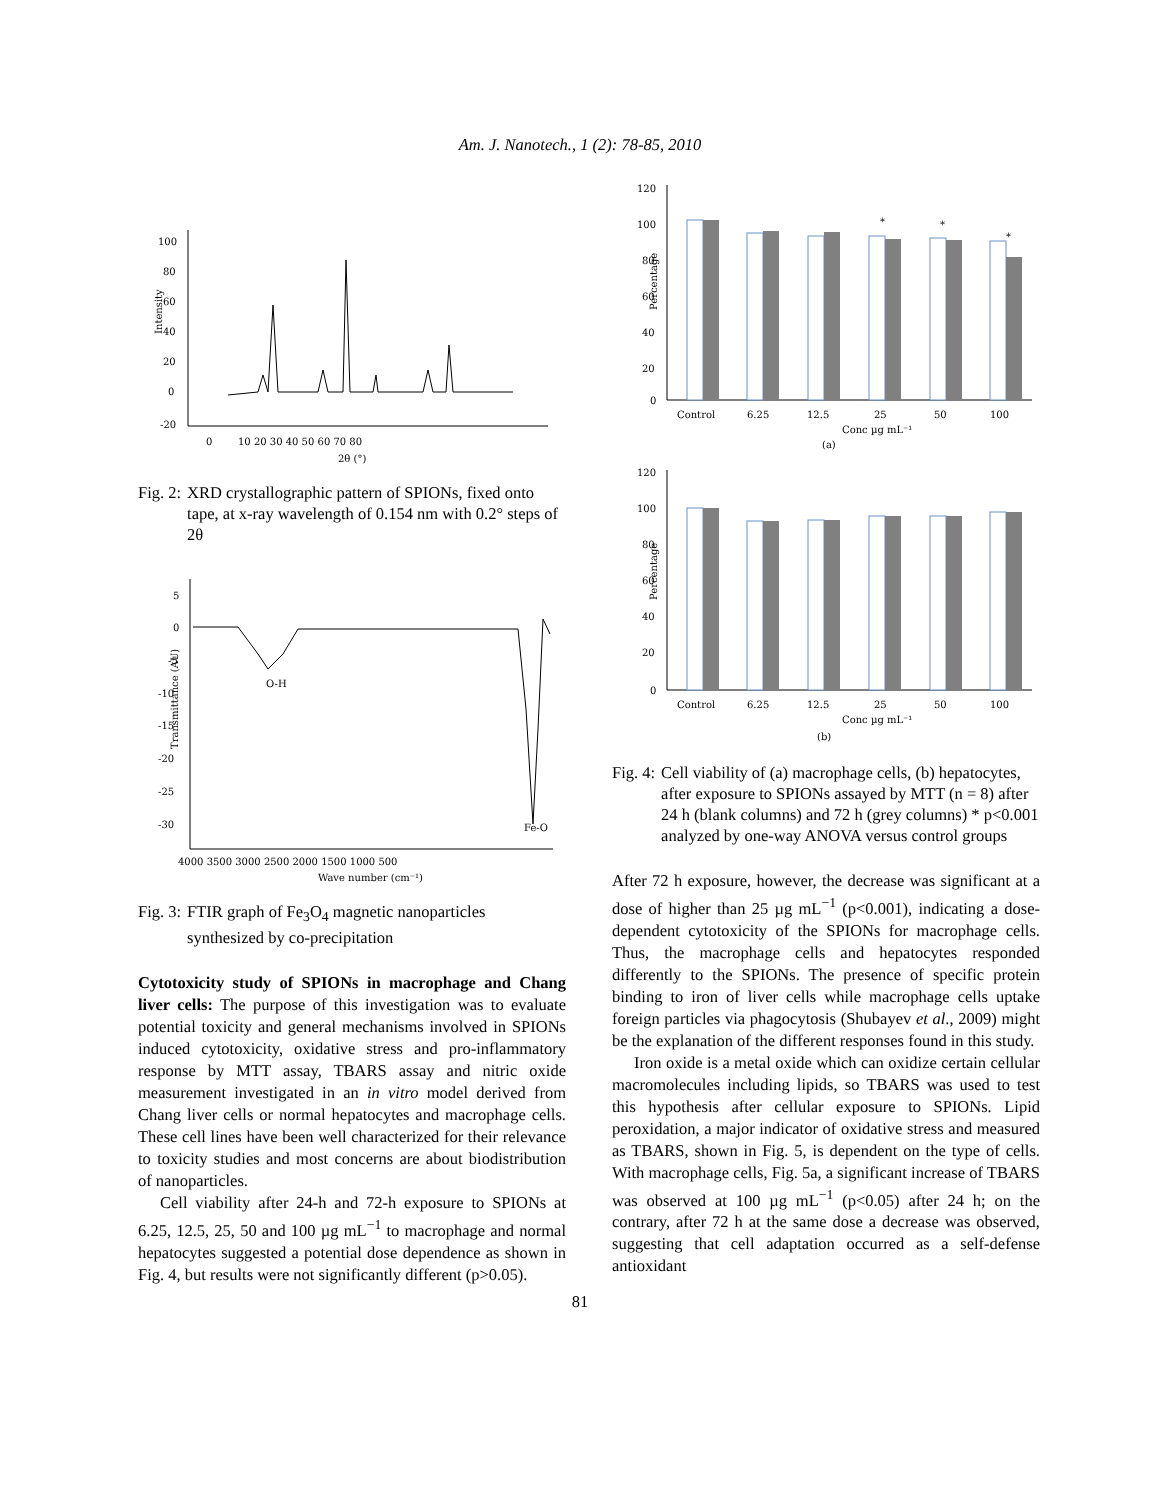Am. J. Nanotech., 1 (2): 78-85, 2010
100
80
60
40
20
0
-20
0
10 20 30 40 50 60 70 80
2θ (°)
Intensity
Fig. 2: XRD crystallographic pattern of SPIONs, fixed onto tape, at x-ray wavelength of 0.154 nm with 0.2° steps of 2θ
5
0
-5
-10
-15
-20
-25
-30
4000 3500 3000 2500 2000 1500 1000 500
Wave number (cm⁻¹)
Transmittance (AU)
O-H
Fe-O
Fig. 3: FTIR graph of Fe<sub>3</sub>O<sub>4</sub> magnetic nanoparticles synthesized by co-precipitation
Cytotoxicity study of SPIONs in macrophage and Chang liver cells: The purpose of this investigation was to evaluate potential toxicity and general mechanisms involved in SPIONs induced cytotoxicity, oxidative stress and pro-inflammatory response by MTT assay, TBARS assay and nitric oxide measurement investigated in an in vitro model derived from Chang liver cells or normal hepatocytes and macrophage cells. These cell lines have been well characterized for their relevance to toxicity studies and most concerns are about biodistribution of nanoparticles.
Cell viability after 24-h and 72-h exposure to SPIONs at 6.25, 12.5, 25, 50 and 100 µg mL<sup>−1</sup> to macrophage and normal hepatocytes suggested a potential dose dependence as shown in Fig. 4, but results were not significantly different (p>0.05).
120
100
80
60
40
20
0
Control
6.25
12.5
25
50
100
Conc µg mL⁻¹
(a)
Percentage
*
*
*
120
100
80
60
40
20
0
Control
6.25
12.5
25
50
100
Conc µg mL⁻¹
(b)
Percentage
Fig. 4: Cell viability of (a) macrophage cells, (b) hepatocytes, after exposure to SPIONs assayed by MTT (n = 8) after 24 h (blank columns) and 72 h (grey columns) * p<0.001 analyzed by one-way ANOVA versus control groups
After 72 h exposure, however, the decrease was significant at a dose of higher than 25 µg mL<sup>−1</sup> (p<0.001), indicating a dose-dependent cytotoxicity of the SPIONs for macrophage cells. Thus, the macrophage cells and hepatocytes responded differently to the SPIONs. The presence of specific protein binding to iron of liver cells while macrophage cells uptake foreign particles via phagocytosis (Shubayev et al., 2009) might be the explanation of the different responses found in this study.
Iron oxide is a metal oxide which can oxidize certain cellular macromolecules including lipids, so TBARS was used to test this hypothesis after cellular exposure to SPIONs. Lipid peroxidation, a major indicator of oxidative stress and measured as TBARS, shown in Fig. 5, is dependent on the type of cells. With macrophage cells, Fig. 5a, a significant increase of TBARS was observed at 100 µg mL<sup>−1</sup> (p<0.05) after 24 h; on the contrary, after 72 h at the same dose a decrease was observed, suggesting that cell adaptation occurred as a self-defense antioxidant
81